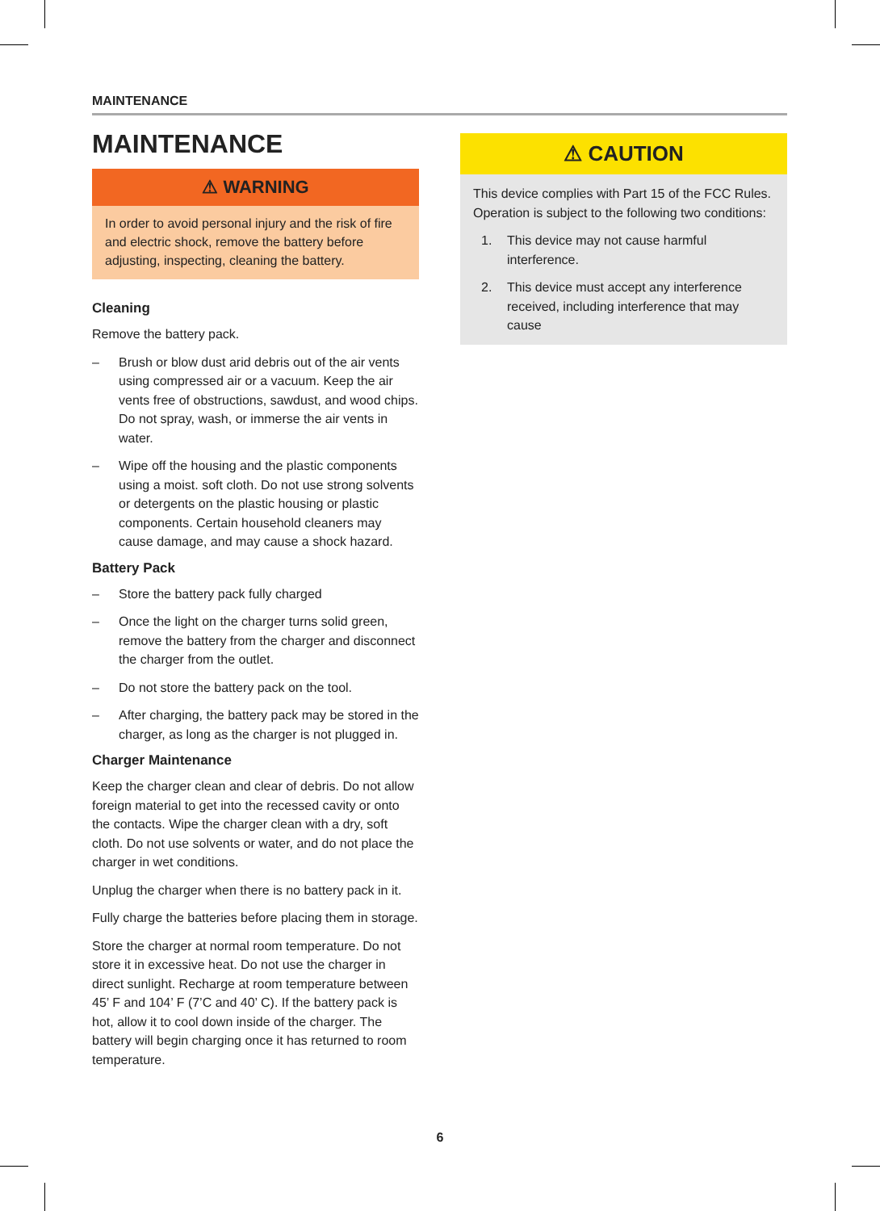MAINTENANCE
MAINTENANCE
⚠ WARNING
In order to avoid personal injury and the risk of fire and electric shock, remove the battery before adjusting, inspecting, cleaning the battery.
Cleaning
Remove the battery pack.
– Brush or blow dust arid debris out of the air vents using compressed air or a vacuum. Keep the air vents free of obstructions, sawdust, and wood chips. Do not spray, wash, or immerse the air vents in water.
– Wipe off the housing and the plastic components using a moist. soft cloth. Do not use strong solvents or detergents on the plastic housing or plastic components. Certain household cleaners may cause damage, and may cause a shock hazard.
Battery Pack
– Store the battery pack fully charged
– Once the light on the charger turns solid green, remove the battery from the charger and disconnect the charger from the outlet.
– Do not store the battery pack on the tool.
– After charging, the battery pack may be stored in the charger, as long as the charger is not plugged in.
Charger Maintenance
Keep the charger clean and clear of debris. Do not allow foreign material to get into the recessed cavity or onto the contacts. Wipe the charger clean with a dry, soft cloth. Do not use solvents or water, and do not place the charger in wet conditions.
Unplug the charger when there is no battery pack in it.
Fully charge the batteries before placing them in storage.
Store the charger at normal room temperature. Do not store it in excessive heat. Do not use the charger in direct sunlight. Recharge at room temperature between 45’ F and 104’ F (7’C and 40’ C). If the battery pack is hot, allow it to cool down inside of the charger. The battery will begin charging once it has returned to room temperature.
⚠ CAUTION
This device complies with Part 15 of the FCC Rules. Operation is subject to the following two conditions:
1. This device may not cause harmful interference.
2. This device must accept any interference received, including interference that may cause
6